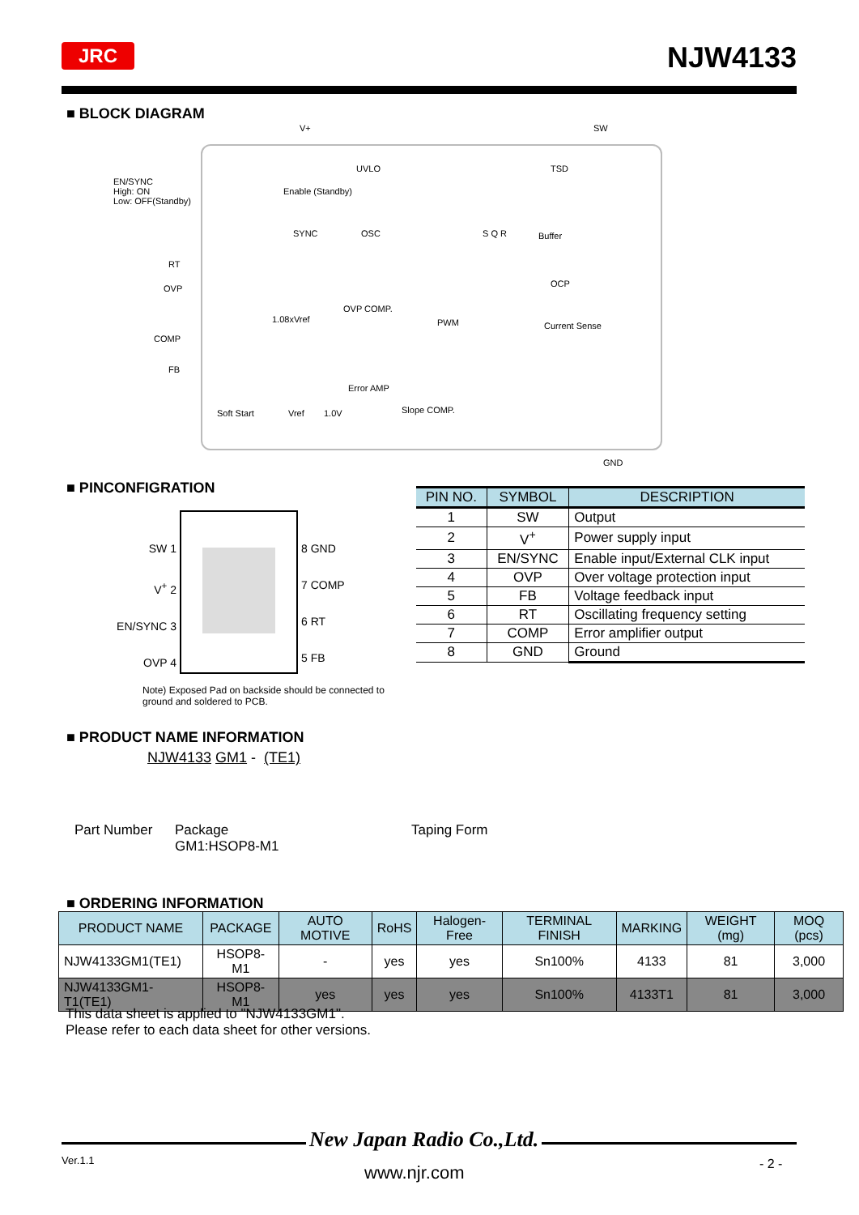JRC NJW4133
■ BLOCK DIAGRAM
V+ SW
EN/SYNC
High: ON
Low: OFF(Standby)
RT
OVP
COMP
FB
Enable (Standby)
UVLO TSD
SYNC OSC S Q R Buffer
OCP
1.08xVref
OVP COMP.
PWM Current Sense
Error AMP
Soft Start Vref 1.0V Slope COMP.
GND
■ PINCONFIGRATION
SW 1
V<sup>+</sup> 2
EN/SYNC 3
OVP 4
8 GND
7 COMP
6 RT
5 FB
Note) Exposed Pad on backside should be connected to ground and soldered to PCB.
| PIN NO. | SYMBOL | DESCRIPTION |
| --- | --- | --- |
| 1 | SW | Output |
| 2 | V<sup>+</sup> | Power supply input |
| 3 | EN/SYNC | Enable input/External CLK input |
| 4 | OVP | Over voltage protection input |
| 5 | FB | Voltage feedback input |
| 6 | RT | Oscillating frequency setting |
| 7 | COMP | Error amplifier output |
| 8 | GND | Ground |
■ PRODUCT NAME INFORMATION
NJW4133 GM1 - (TE1)
Part Number
Package
GM1:HSOP8-M1
Taping Form
■ ORDERING INFORMATION
| PRODUCT NAME | PACKAGE | AUTO MOTIVE | RoHS | Halogen-Free | TERMINAL FINISH | MARKING | WEIGHT (mg) | MOQ (pcs) |
| --- | --- | --- | --- | --- | --- | --- | --- | --- |
| NJW4133GM1(TE1) | HSOP8-M1 | - | yes | yes | Sn100% | 4133 | 81 | 3,000 |
| NJW4133GM1-T1(TE1) | HSOP8-M1 | yes | yes | yes | Sn100% | 4133T1 | 81 | 3,000 |
This data sheet is applied to "NJW4133GM1".
Please refer to each data sheet for other versions.
New Japan Radio Co.,Ltd.
Ver.1.1
www.njr.com - 2 -